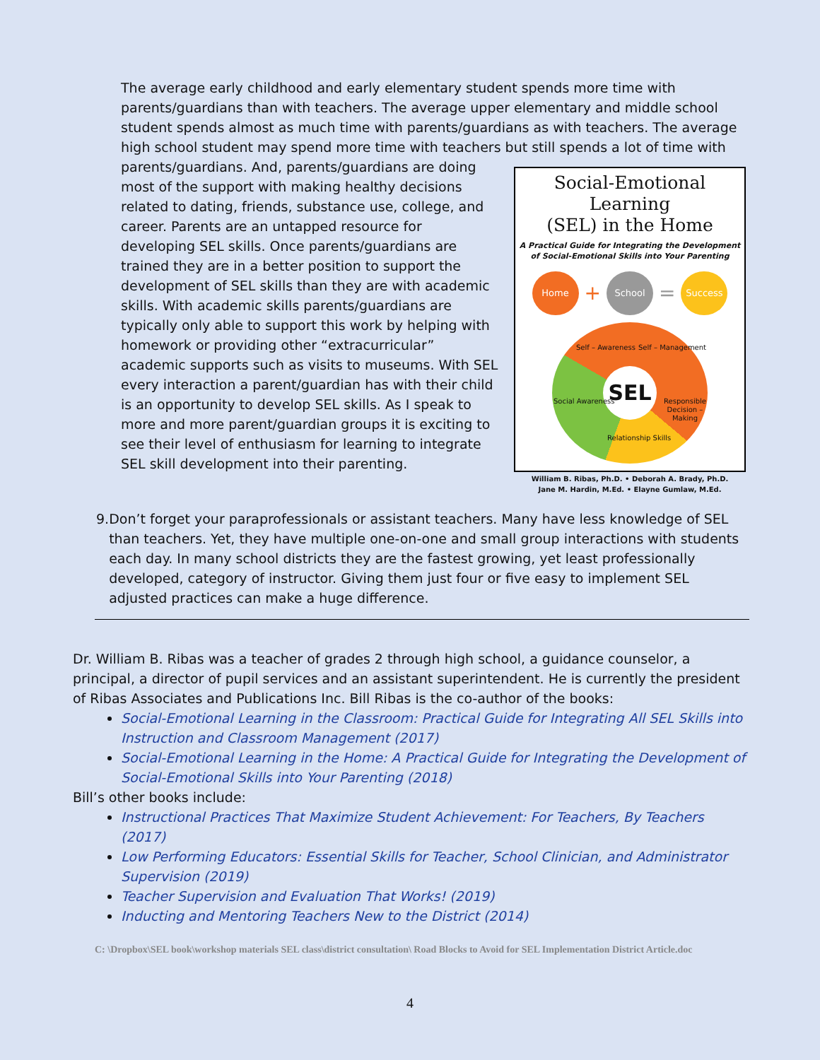The average early childhood and early elementary student spends more time with parents/guardians than with teachers. The average upper elementary and middle school student spends almost as much time with parents/guardians as with teachers. The average high school student may spend more time with teachers but Social-Emotional Learning
(SEL) in the Home
A Practical Guide for Integrating the Development
of Social-Emotional Skills into Your Parenting
Home + School = Success
SEL
Self – Awareness Self – Management
Social Awareness Responsible Decision – Making
Relationship Skills
William B. Ribas, Ph.D. • Deborah A. Brady, Ph.D.
Jane M. Hardin, M.Ed. • Elayne Gumlaw, M.Ed. still spends a lot of time with parents/guardians. And, parents/guardians are doing most of the support with making healthy decisions related to dating, friends, substance use, college, and career. Parents are an untapped resource for developing SEL skills. Once parents/guardians are trained they are in a better position to support the development of SEL skills than they are with academic skills. With academic skills parents/guardians are typically only able to support this work by helping with homework or providing other “extracurricular” academic supports such as visits to museums. With SEL every interaction a parent/guardian has with their child is an opportunity to develop SEL skills. As I speak to more and more parent/guardian groups it is exciting to see their level of enthusiasm for learning to integrate SEL skill development into their parenting.
9. Don’t forget your paraprofessionals or assistant teachers. Many have less knowledge of SEL than teachers. Yet, they have multiple one-on-one and small group interactions with students each day. In many school districts they are the fastest growing, yet least professionally developed, category of instructor. Giving them just four or five easy to implement SEL adjusted practices can make a huge difference.
Dr. William B. Ribas was a teacher of grades 2 through high school, a guidance counselor, a principal, a director of pupil services and an assistant superintendent. He is currently the president of Ribas Associates and Publications Inc. Bill Ribas is the co-author of the books:
Social-Emotional Learning in the Classroom: Practical Guide for Integrating All SEL Skills into Instruction and Classroom Management (2017)
Social-Emotional Learning in the Home: A Practical Guide for Integrating the Development of Social-Emotional Skills into Your Parenting (2018)
Bill’s other books include:
Instructional Practices That Maximize Student Achievement: For Teachers, By Teachers (2017)
Low Performing Educators: Essential Skills for Teacher, School Clinician, and Administrator Supervision (2019)
Teacher Supervision and Evaluation That Works! (2019)
Inducting and Mentoring Teachers New to the District (2014)
C: \Dropbox\SEL book\workshop materials SEL class\district consultation\ Road Blocks to Avoid for SEL Implementation District Article.doc
4